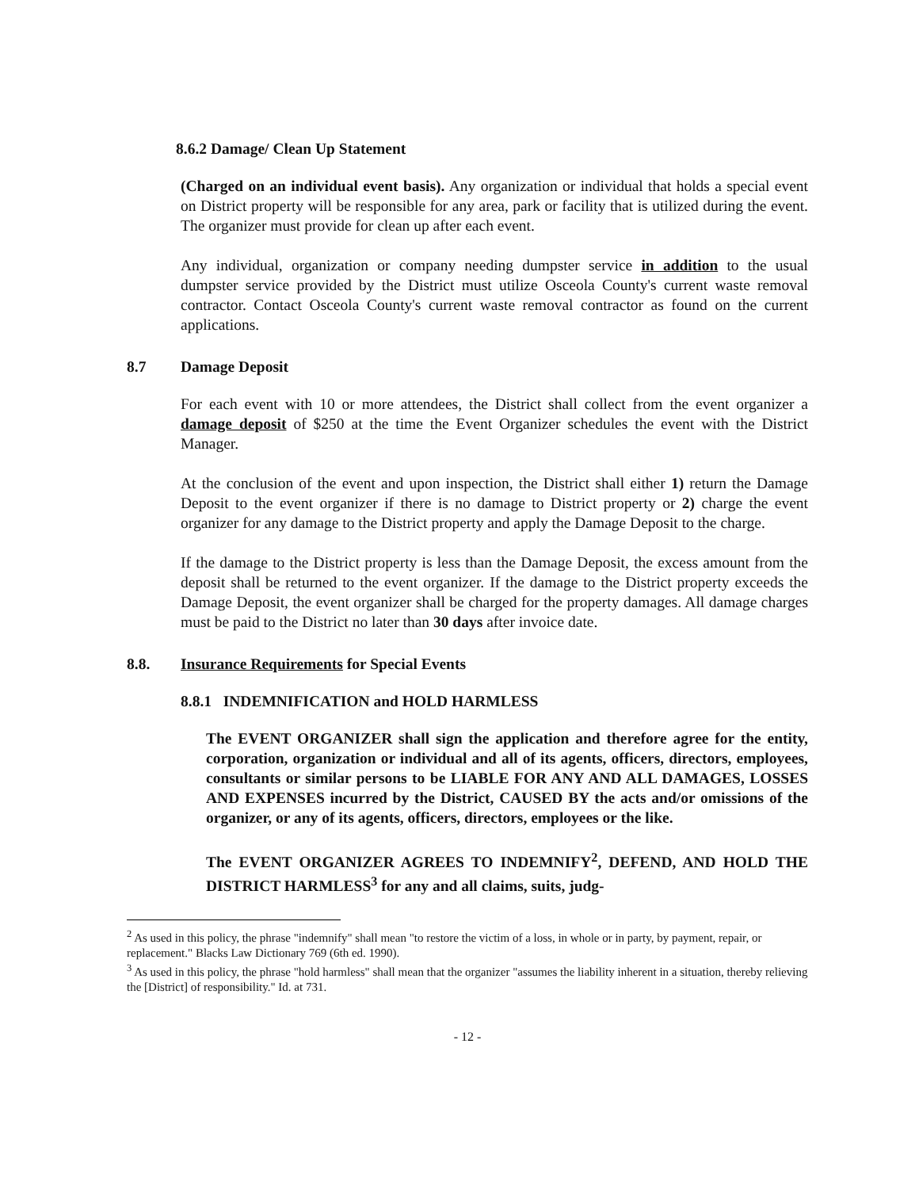8.6.2 Damage/ Clean Up Statement
(Charged on an individual event basis). Any organization or individual that holds a special event on District property will be responsible for any area, park or facility that is utilized during the event. The organizer must provide for clean up after each event.
Any individual, organization or company needing dumpster service in addition to the usual dumpster service provided by the District must utilize Osceola County's current waste removal contractor. Contact Osceola County's current waste removal contractor as found on the current applications.
8.7 Damage Deposit
For each event with 10 or more attendees, the District shall collect from the event organizer a damage deposit of $250 at the time the Event Organizer schedules the event with the District Manager.
At the conclusion of the event and upon inspection, the District shall either 1) return the Damage Deposit to the event organizer if there is no damage to District property or 2) charge the event organizer for any damage to the District property and apply the Damage Deposit to the charge.
If the damage to the District property is less than the Damage Deposit, the excess amount from the deposit shall be returned to the event organizer. If the damage to the District property exceeds the Damage Deposit, the event organizer shall be charged for the property damages. All damage charges must be paid to the District no later than 30 days after invoice date.
8.8. Insurance Requirements for Special Events
8.8.1 INDEMNIFICATION and HOLD HARMLESS
The EVENT ORGANIZER shall sign the application and therefore agree for the entity, corporation, organization or individual and all of its agents, officers, directors, employees, consultants or similar persons to be LIABLE FOR ANY AND ALL DAMAGES, LOSSES AND EXPENSES incurred by the District, CAUSED BY the acts and/or omissions of the organizer, or any of its agents, officers, directors, employees or the like.
The EVENT ORGANIZER AGREES TO INDEMNIFY<sup>2</sup>, DEFEND, AND HOLD THE DISTRICT HARMLESS<sup>3</sup> for any and all claims, suits, judg-
<sup>2</sup> As used in this policy, the phrase "indemnify" shall mean "to restore the victim of a loss, in whole or in party, by payment, repair, or replacement." Blacks Law Dictionary 769 (6th ed. 1990).
<sup>3</sup> As used in this policy, the phrase "hold harmless" shall mean that the organizer "assumes the liability inherent in a situation, thereby relieving the [District] of responsibility." Id. at 731.
- 12 -